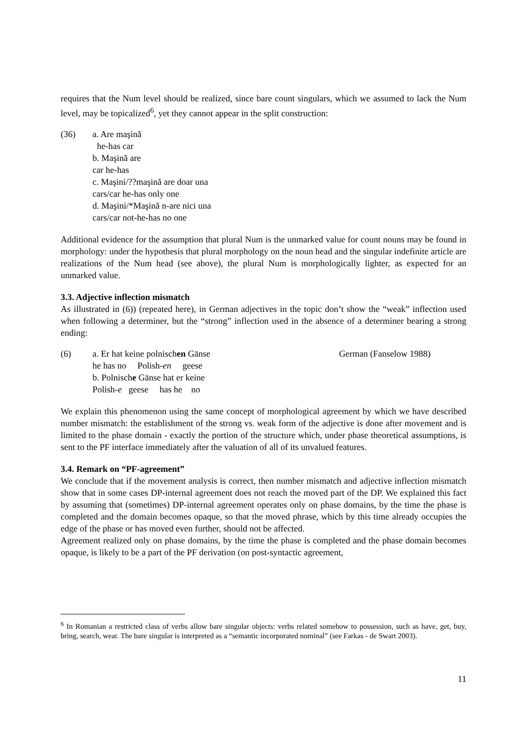requires that the Num level should be realized, since bare count singulars, which we assumed to lack the Num level, may be topicalized<sup>6</sup>, yet they cannot appear in the split construction:
(36) a. Are maşină
he-has car
b. Maşină are
car he-has
c. Maşini/??maşină are doar una
cars/car he-has only one
d. Maşini/*Maşină n-are nici una
cars/car not-he-has no one
Additional evidence for the assumption that plural Num is the unmarked value for count nouns may be found in morphology: under the hypothesis that plural morphology on the noun head and the singular indefinite article are realizations of the Num head (see above), the plural Num is morphologically lighter, as expected for an unmarked value.
3.3. Adjective inflection mismatch
As illustrated in (6)) (repeated here), in German adjectives in the topic don’t show the “weak” inflection used when following a determiner, but the “strong” inflection used in the absence of a determiner bearing a strong ending:
(6) a. Er hat keine polnischen Gänse German (Fanselow 1988)
he has no Polish-en geese
b. Polnische Gänse hat er keine
Polish-e geese has he no
We explain this phenomenon using the same concept of morphological agreement by which we have described number mismatch: the establishment of the strong vs. weak form of the adjective is done after movement and is limited to the phase domain - exactly the portion of the structure which, under phase theoretical assumptions, is sent to the PF interface immediately after the valuation of all of its unvalued features.
3.4. Remark on “PF-agreement”
We conclude that if the movement analysis is correct, then number mismatch and adjective inflection mismatch show that in some cases DP-internal agreement does not reach the moved part of the DP. We explained this fact by assuming that (sometimes) DP-internal agreement operates only on phase domains, by the time the phase is completed and the domain becomes opaque, so that the moved phrase, which by this time already occupies the edge of the phase or has moved even further, should not be affected.
Agreement realized only on phase domains, by the time the phase is completed and the phase domain becomes opaque, is likely to be a part of the PF derivation (on post-syntactic agreement,
<sup>6</sup> In Romanian a restricted class of verbs allow bare singular objects: verbs related somehow to possession, such as have, get, buy, bring, search, wear. The bare singular is interpreted as a “semantic incorporated nominal” (see Farkas - de Swart 2003).
11